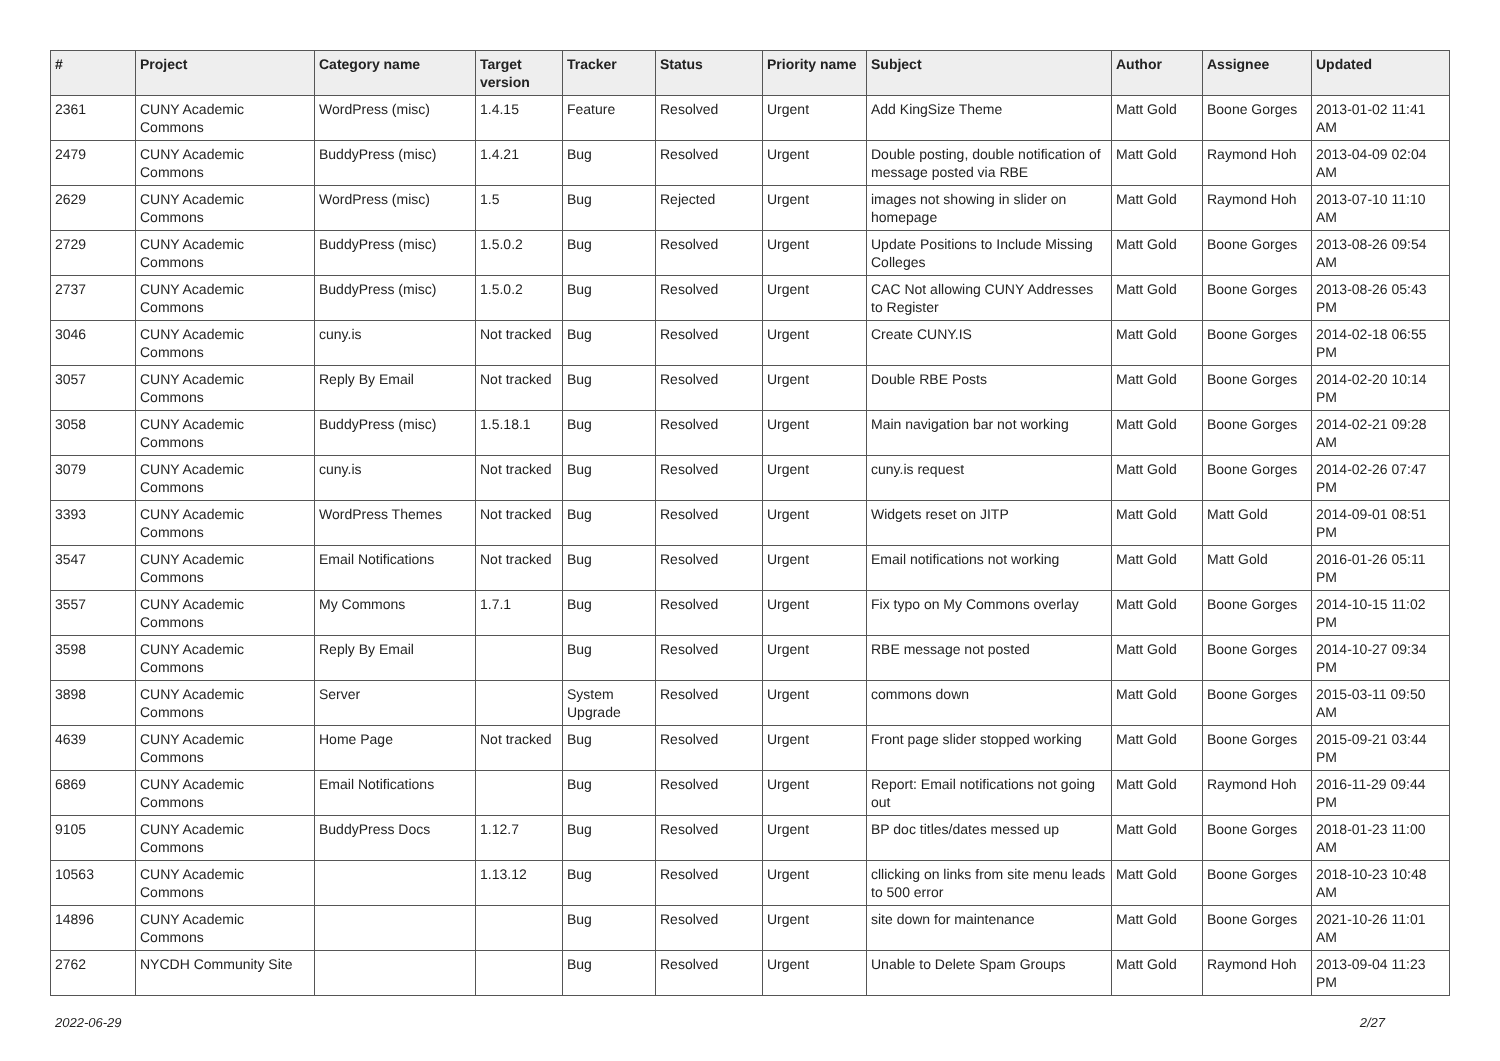| # | Project | Category name | Target version | Tracker | Status | Priority name | Subject | Author | Assignee | Updated |
| --- | --- | --- | --- | --- | --- | --- | --- | --- | --- | --- |
| 2361 | CUNY Academic Commons | WordPress (misc) | 1.4.15 | Feature | Resolved | Urgent | Add KingSize Theme | Matt Gold | Boone Gorges | 2013-01-02 11:41 AM |
| 2479 | CUNY Academic Commons | BuddyPress (misc) | 1.4.21 | Bug | Resolved | Urgent | Double posting, double notification of message posted via RBE | Matt Gold | Raymond Hoh | 2013-04-09 02:04 AM |
| 2629 | CUNY Academic Commons | WordPress (misc) | 1.5 | Bug | Rejected | Urgent | images not showing in slider on homepage | Matt Gold | Raymond Hoh | 2013-07-10 11:10 AM |
| 2729 | CUNY Academic Commons | BuddyPress (misc) | 1.5.0.2 | Bug | Resolved | Urgent | Update Positions to Include Missing Colleges | Matt Gold | Boone Gorges | 2013-08-26 09:54 AM |
| 2737 | CUNY Academic Commons | BuddyPress (misc) | 1.5.0.2 | Bug | Resolved | Urgent | CAC Not allowing CUNY Addresses to Register | Matt Gold | Boone Gorges | 2013-08-26 05:43 PM |
| 3046 | CUNY Academic Commons | cuny.is | Not tracked | Bug | Resolved | Urgent | Create CUNY.IS | Matt Gold | Boone Gorges | 2014-02-18 06:55 PM |
| 3057 | CUNY Academic Commons | Reply By Email | Not tracked | Bug | Resolved | Urgent | Double RBE Posts | Matt Gold | Boone Gorges | 2014-02-20 10:14 PM |
| 3058 | CUNY Academic Commons | BuddyPress (misc) | 1.5.18.1 | Bug | Resolved | Urgent | Main navigation bar not working | Matt Gold | Boone Gorges | 2014-02-21 09:28 AM |
| 3079 | CUNY Academic Commons | cuny.is | Not tracked | Bug | Resolved | Urgent | cuny.is request | Matt Gold | Boone Gorges | 2014-02-26 07:47 PM |
| 3393 | CUNY Academic Commons | WordPress Themes | Not tracked | Bug | Resolved | Urgent | Widgets reset on JITP | Matt Gold | Matt Gold | 2014-09-01 08:51 PM |
| 3547 | CUNY Academic Commons | Email Notifications | Not tracked | Bug | Resolved | Urgent | Email notifications not working | Matt Gold | Matt Gold | 2016-01-26 05:11 PM |
| 3557 | CUNY Academic Commons | My Commons | 1.7.1 | Bug | Resolved | Urgent | Fix typo on My Commons overlay | Matt Gold | Boone Gorges | 2014-10-15 11:02 PM |
| 3598 | CUNY Academic Commons | Reply By Email | | Bug | Resolved | Urgent | RBE message not posted | Matt Gold | Boone Gorges | 2014-10-27 09:34 PM |
| 3898 | CUNY Academic Commons | Server | | System Upgrade | Resolved | Urgent | commons down | Matt Gold | Boone Gorges | 2015-03-11 09:50 AM |
| 4639 | CUNY Academic Commons | Home Page | Not tracked | Bug | Resolved | Urgent | Front page slider stopped working | Matt Gold | Boone Gorges | 2015-09-21 03:44 PM |
| 6869 | CUNY Academic Commons | Email Notifications | | Bug | Resolved | Urgent | Report: Email notifications not going out | Matt Gold | Raymond Hoh | 2016-11-29 09:44 PM |
| 9105 | CUNY Academic Commons | BuddyPress Docs | 1.12.7 | Bug | Resolved | Urgent | BP doc titles/dates messed up | Matt Gold | Boone Gorges | 2018-01-23 11:00 AM |
| 10563 | CUNY Academic Commons | | 1.13.12 | Bug | Resolved | Urgent | cllicking on links from site menu leads to 500 error | Matt Gold | Boone Gorges | 2018-10-23 10:48 AM |
| 14896 | CUNY Academic Commons | | | Bug | Resolved | Urgent | site down for maintenance | Matt Gold | Boone Gorges | 2021-10-26 11:01 AM |
| 2762 | NYCDH Community Site | | | Bug | Resolved | Urgent | Unable to Delete Spam Groups | Matt Gold | Raymond Hoh | 2013-09-04 11:23 PM |
2022-06-29 2/27